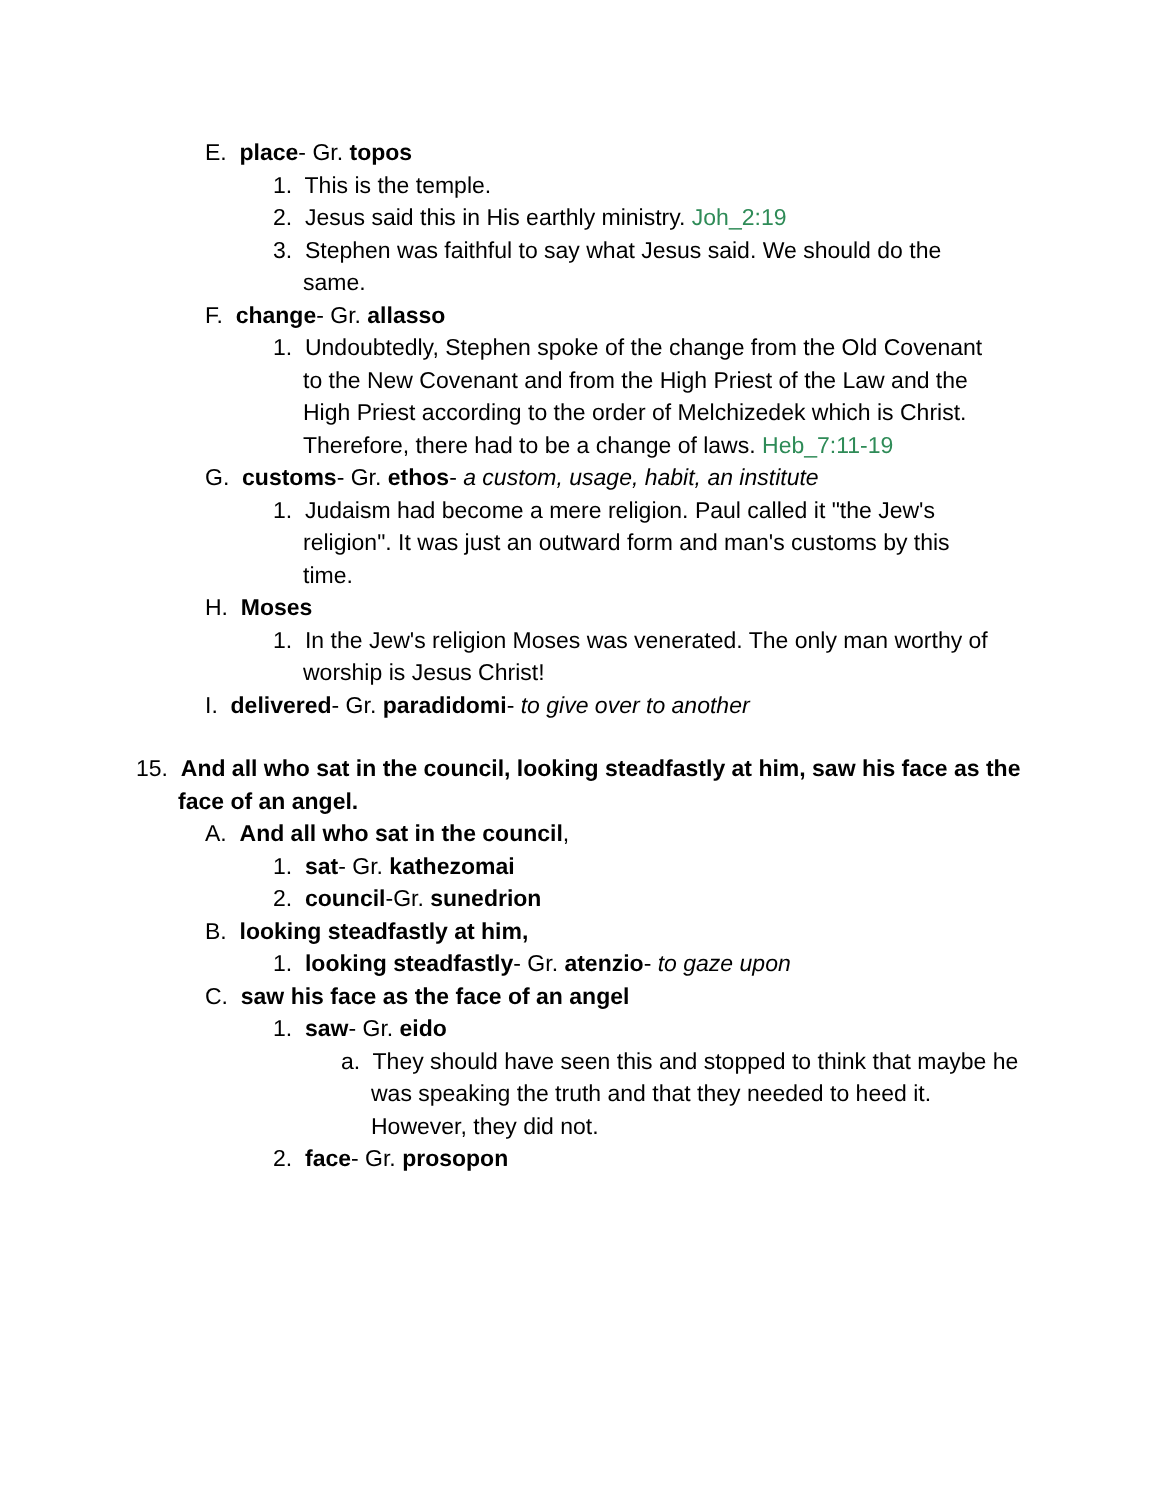E. place- Gr. topos
1. This is the temple.
2. Jesus said this in His earthly ministry. Joh_2:19
3. Stephen was faithful to say what Jesus said. We should do the same.
F. change- Gr. allasso
1. Undoubtedly, Stephen spoke of the change from the Old Covenant to the New Covenant and from the High Priest of the Law and the High Priest according to the order of Melchizedek which is Christ. Therefore, there had to be a change of laws. Heb_7:11-19
G. customs- Gr. ethos- a custom, usage, habit, an institute
1. Judaism had become a mere religion. Paul called it "the Jew's religion". It was just an outward form and man's customs by this time.
H. Moses
1. In the Jew's religion Moses was venerated. The only man worthy of worship is Jesus Christ!
I. delivered- Gr. paradidomi- to give over to another
15. And all who sat in the council, looking steadfastly at him, saw his face as the face of an angel.
A. And all who sat in the council,
1. sat- Gr. kathezomai
2. council-Gr. sunedrion
B. looking steadfastly at him,
1. looking steadfastly- Gr. atenzio- to gaze upon
C. saw his face as the face of an angel
1. saw- Gr. eido
a. They should have seen this and stopped to think that maybe he was speaking the truth and that they needed to heed it. However, they did not.
2. face- Gr. prosopon